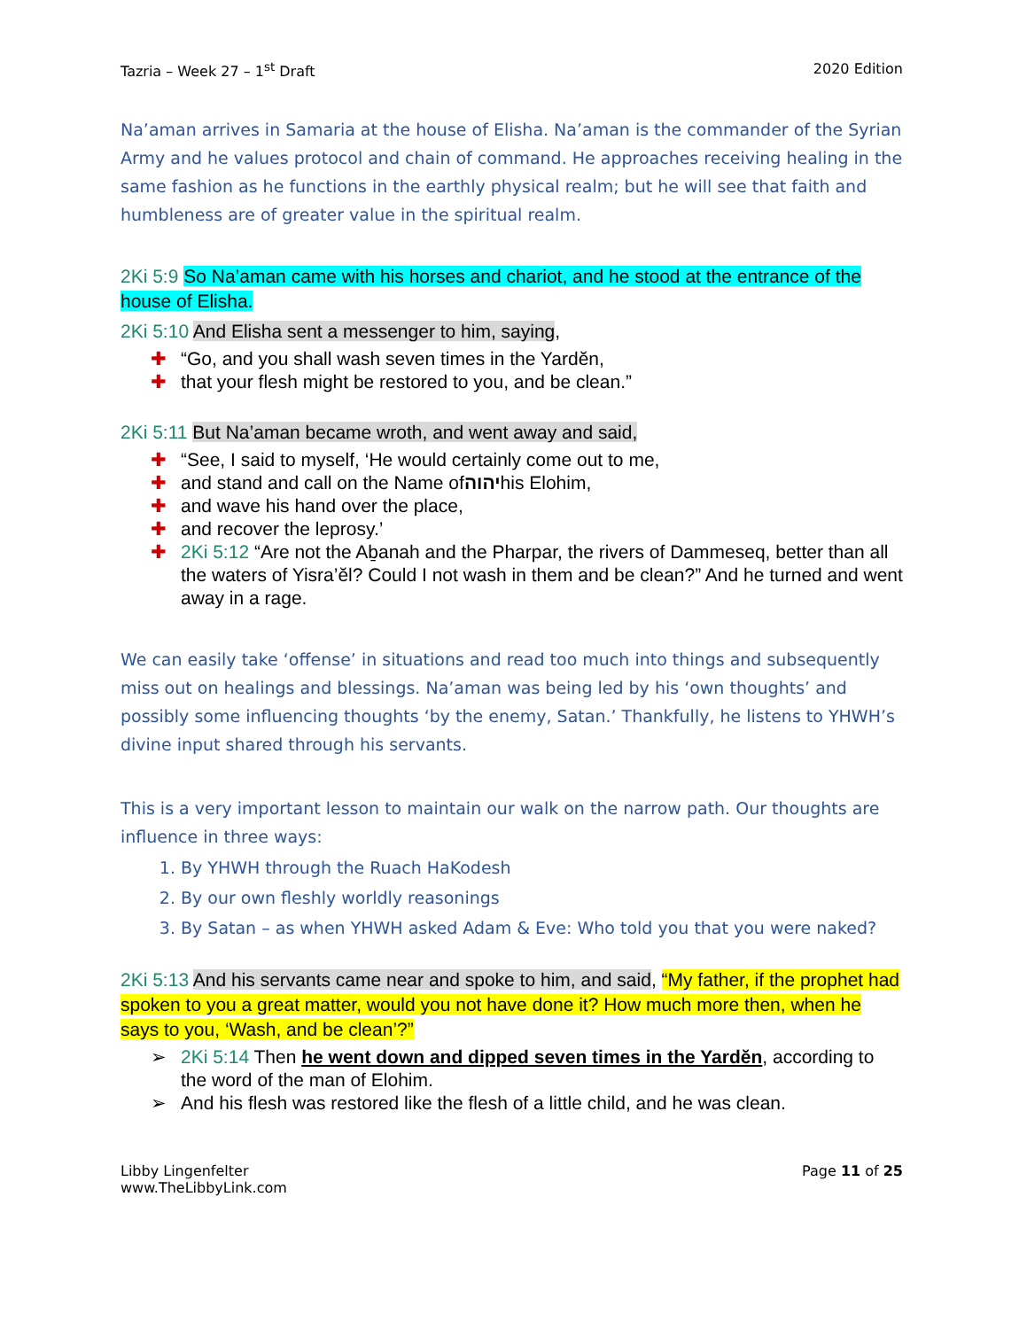Tazria – Week 27 – 1<sup>st</sup> Draft 2020 Edition
Na’aman arrives in Samaria at the house of Elisha. Na’aman is the commander of the Syrian Army and he values protocol and chain of command. He approaches receiving healing in the same fashion as he functions in the earthly physical realm; but he will see that faith and humbleness are of greater value in the spiritual realm.
2Ki 5:9 So Na’aman came with his horses and chariot, and he stood at the entrance of the house of Elisha.
2Ki 5:10 And Elisha sent a messenger to him, saying,
✚ “Go, and you shall wash seven times in the Yardĕn,
✚ that your flesh might be restored to you, and be clean.”
2Ki 5:11 But Na’aman became wroth, and went away and said,
✚ “See, I said to myself, ‘He would certainly come out to me,
✚ and stand and call on the Name of יהוה his Elohim,
✚ and wave his hand over the place,
✚ and recover the leprosy.’
✚ 2Ki 5:12 “Are not the Aḇanah and the Pharpar, the rivers of Dammeseq, better than all the waters of Yisra’ĕl? Could I not wash in them and be clean?” And he turned and went away in a rage.
We can easily take ‘offense’ in situations and read too much into things and subsequently miss out on healings and blessings. Na’aman was being led by his ‘own thoughts’ and possibly some influencing thoughts ‘by the enemy, Satan.’ Thankfully, he listens to YHWH’s divine input shared through his servants.
This is a very important lesson to maintain our walk on the narrow path. Our thoughts are influence in three ways:
1. By YHWH through the Ruach HaKodesh
2. By our own fleshly worldly reasonings
3. By Satan – as when YHWH asked Adam & Eve: Who told you that you were naked?
2Ki 5:13 And his servants came near and spoke to him, and said, “My father, if the prophet had spoken to you a great matter, would you not have done it? How much more then, when he says to you, ‘Wash, and be clean’?”
➢ 2Ki 5:14 Then he went down and dipped seven times in the Yardĕn, according to the word of the man of Elohim.
➢ And his flesh was restored like the flesh of a little child, and he was clean.
Libby Lingenfelter
www.TheLibbyLink.com Page 11 of 25